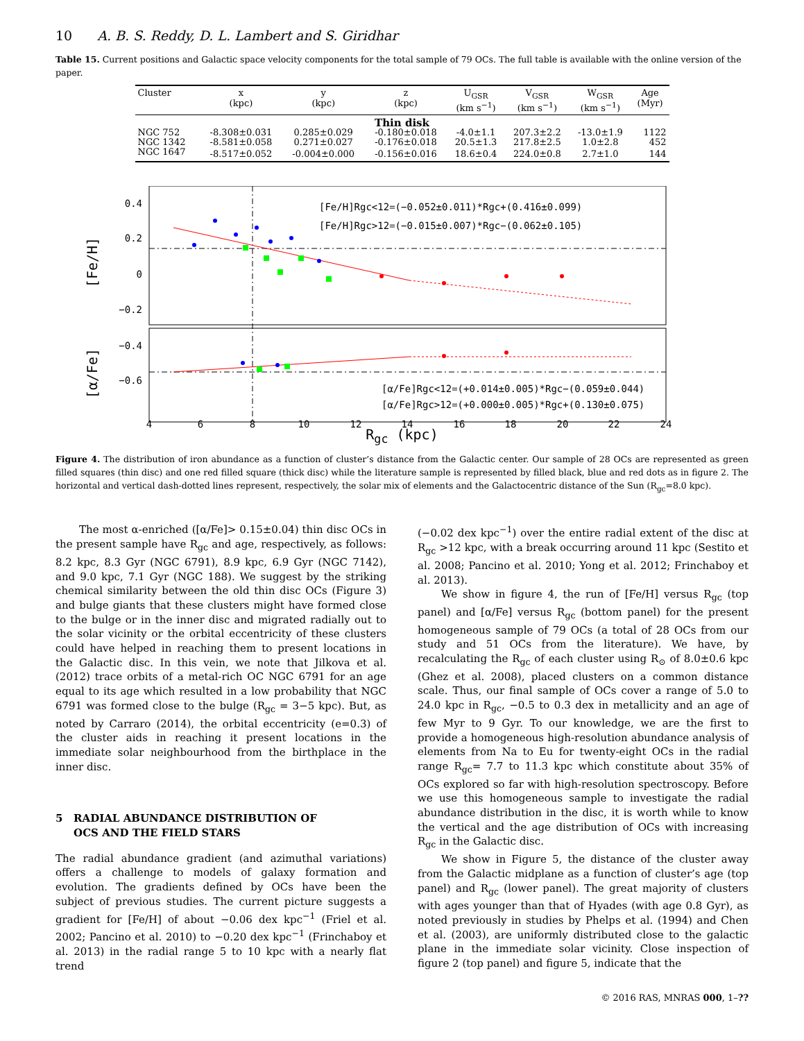10 A. B. S. Reddy, D. L. Lambert and S. Giridhar
Table 15. Current positions and Galactic space velocity components for the total sample of 79 OCs. The full table is available with the online version of the paper.
| Cluster | x (kpc) | y (kpc) | z (kpc) | U<sub>GSR</sub> (km s<sup>−1</sup>) | V<sub>GSR</sub> (km s<sup>−1</sup>) | W<sub>GSR</sub> (km s<sup>−1</sup>) | Age (Myr) |
| --- | --- | --- | --- | --- | --- | --- | --- |
| Thin disk | | | | | | | |
| NGC 752 | -8.308±0.031 | 0.285±0.029 | -0.180±0.018 | -4.0±1.1 | 207.3±2.2 | -13.0±1.9 | 1122 |
| NGC 1342 | -8.581±0.058 | 0.271±0.027 | -0.176±0.018 | 20.5±1.3 | 217.8±2.5 | 1.0±2.8 | 452 |
| NGC 1647 | -8.517±0.052 | -0.004±0.000 | -0.156±0.016 | 18.6±0.4 | 224.0±0.8 | 2.7±1.0 | 144 |
[Fe/H]Rgc<12=(−0.052±0.011)*Rgc+(0.416±0.099)
[Fe/H]Rgc>12=(−0.015±0.007)*Rgc−(0.062±0.105)
[α/Fe]Rgc<12=(+0.014±0.005)*Rgc−(0.059±0.044)
[α/Fe]Rgc>12=(+0.000±0.005)*Rgc+(0.130±0.075)
0.4
0.2
0
−0.2
−0.4
−0.6
[Fe/H]
[α/Fe]
4
6
8
10
12
14
16
18
20
22
24
R<sub>gc</sub> (kpc)
Figure 4. The distribution of iron abundance as a function of cluster’s distance from the Galactic center. Our sample of 28 OCs are represented as green filled squares (thin disc) and one red filled square (thick disc) while the literature sample is represented by filled black, blue and red dots as in figure 2. The horizontal and vertical dash-dotted lines represent, respectively, the solar mix of elements and the Galactocentric distance of the Sun (R<sub>gc</sub>=8.0 kpc).
The most α-enriched ([α/Fe]> 0.15±0.04) thin disc OCs in the present sample have R<sub>gc</sub> and age, respectively, as follows: 8.2 kpc, 8.3 Gyr (NGC 6791), 8.9 kpc, 6.9 Gyr (NGC 7142), and 9.0 kpc, 7.1 Gyr (NGC 188). We suggest by the striking chemical similarity between the old thin disc OCs (Figure 3) and bulge giants that these clusters might have formed close to the bulge or in the inner disc and migrated radially out to the solar vicinity or the orbital eccentricity of these clusters could have helped in reaching them to present locations in the Galactic disc. In this vein, we note that Jilkova et al. (2012) trace orbits of a metal-rich OC NGC 6791 for an age equal to its age which resulted in a low probability that NGC 6791 was formed close to the bulge (R<sub>gc</sub> = 3−5 kpc). But, as noted by Carraro (2014), the orbital eccentricity (e=0.3) of the cluster aids in reaching it present locations in the immediate solar neighbourhood from the birthplace in the inner disc.
5 RADIAL ABUNDANCE DISTRIBUTION OF
OCS AND THE FIELD STARS
The radial abundance gradient (and azimuthal variations) offers a challenge to models of galaxy formation and evolution. The gradients defined by OCs have been the subject of previous studies. The current picture suggests a gradient for [Fe/H] of about −0.06 dex kpc<sup>−1</sup> (Friel et al. 2002; Pancino et al. 2010) to −0.20 dex kpc<sup>−1</sup> (Frinchaboy et al. 2013) in the radial range 5 to 10 kpc with a nearly flat trend
(−0.02 dex kpc<sup>−1</sup>) over the entire radial extent of the disc at R<sub>gc</sub> >12 kpc, with a break occurring around 11 kpc (Sestito et al. 2008; Pancino et al. 2010; Yong et al. 2012; Frinchaboy et al. 2013).
We show in figure 4, the run of [Fe/H] versus R<sub>gc</sub> (top panel) and [α/Fe] versus R<sub>gc</sub> (bottom panel) for the present homogeneous sample of 79 OCs (a total of 28 OCs from our study and 51 OCs from the literature). We have, by recalculating the R<sub>gc</sub> of each cluster using R<sub>⊙</sub> of 8.0±0.6 kpc (Ghez et al. 2008), placed clusters on a common distance scale. Thus, our final sample of OCs cover a range of 5.0 to 24.0 kpc in R<sub>gc</sub>, −0.5 to 0.3 dex in metallicity and an age of few Myr to 9 Gyr. To our knowledge, we are the first to provide a homogeneous high-resolution abundance analysis of elements from Na to Eu for twenty-eight OCs in the radial range R<sub>gc</sub>= 7.7 to 11.3 kpc which constitute about 35% of OCs explored so far with high-resolution spectroscopy. Before we use this homogeneous sample to investigate the radial abundance distribution in the disc, it is worth while to know the vertical and the age distribution of OCs with increasing R<sub>gc</sub> in the Galactic disc.
We show in Figure 5, the distance of the cluster away from the Galactic midplane as a function of cluster’s age (top panel) and R<sub>gc</sub> (lower panel). The great majority of clusters with ages younger than that of Hyades (with age 0.8 Gyr), as noted previously in studies by Phelps et al. (1994) and Chen et al. (2003), are uniformly distributed close to the galactic plane in the immediate solar vicinity. Close inspection of figure 2 (top panel) and figure 5, indicate that the
© 2016 RAS, MNRAS 000, 1–??